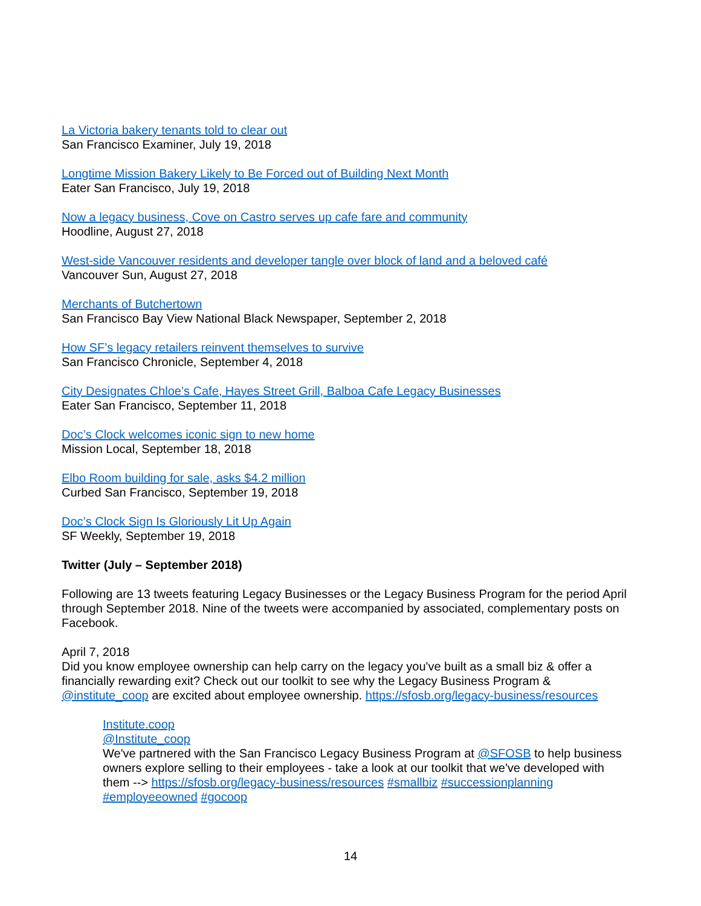La Victoria bakery tenants told to clear out
San Francisco Examiner, July 19, 2018
Longtime Mission Bakery Likely to Be Forced out of Building Next Month
Eater San Francisco, July 19, 2018
Now a legacy business, Cove on Castro serves up cafe fare and community
Hoodline, August 27, 2018
West-side Vancouver residents and developer tangle over block of land and a beloved café
Vancouver Sun, August 27, 2018
Merchants of Butchertown
San Francisco Bay View National Black Newspaper, September 2, 2018
How SF’s legacy retailers reinvent themselves to survive
San Francisco Chronicle, September 4, 2018
City Designates Chloe’s Cafe, Hayes Street Grill, Balboa Cafe Legacy Businesses
Eater San Francisco, September 11, 2018
Doc’s Clock welcomes iconic sign to new home
Mission Local, September 18, 2018
Elbo Room building for sale, asks $4.2 million
Curbed San Francisco, September 19, 2018
Doc’s Clock Sign Is Gloriously Lit Up Again
SF Weekly, September 19, 2018
Twitter (July – September 2018)
Following are 13 tweets featuring Legacy Businesses or the Legacy Business Program for the period April through September 2018. Nine of the tweets were accompanied by associated, complementary posts on Facebook.
April 7, 2018
Did you know employee ownership can help carry on the legacy you've built as a small biz & offer a financially rewarding exit? Check out our toolkit to see why the Legacy Business Program & @institute_coop are excited about employee ownership. https://sfosb.org/legacy-business/resources
Institute.coop
@Institute_coop
We've partnered with the San Francisco Legacy Business Program at @SFOSB to help business owners explore selling to their employees - take a look at our toolkit that we've developed with them --> https://sfosb.org/legacy-business/resources #smallbiz #successionplanning #employeeowned #gocoop
14